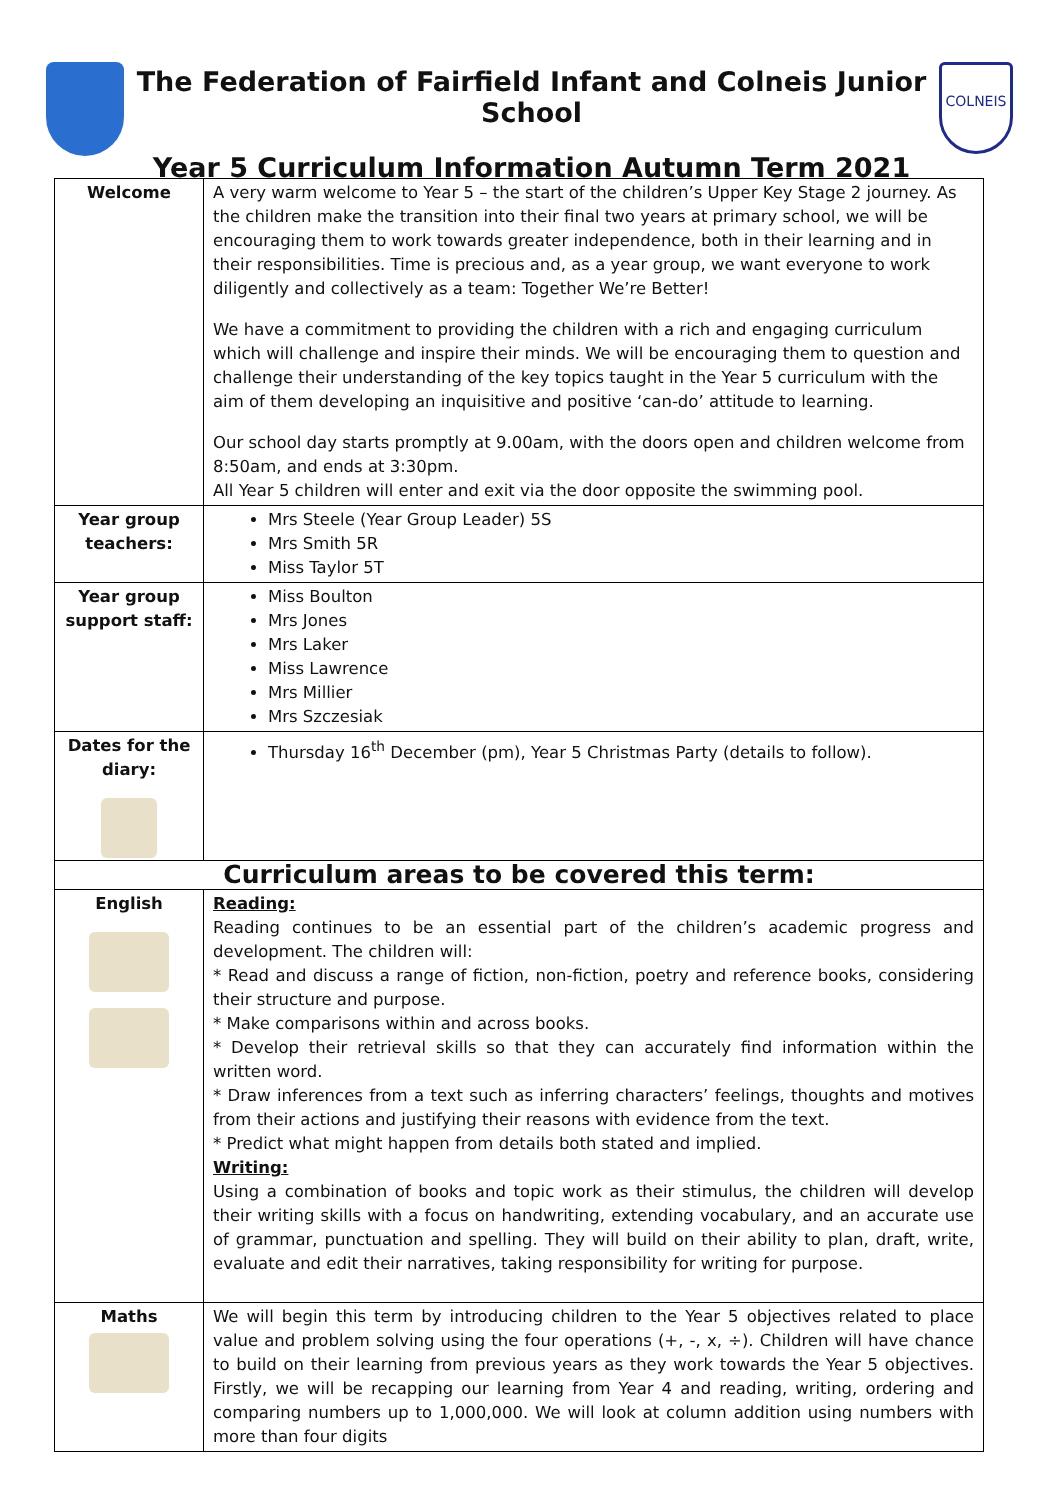The Federation of Fairfield Infant and Colneis Junior School
Year 5 Curriculum Information Autumn Term 2021
COLNEIS
| Welcome | A very warm welcome to Year 5 – the start of the children’s Upper Key Stage 2 journey. As the children make the transition into their final two years at primary school, we will be encouraging them to work towards greater independence, both in their learning and in their responsibilities. Time is precious and, as a year group, we want everyone to work diligently and collectively as a team: Together We’re Better! We have a commitment to providing the children with a rich and engaging curriculum which will challenge and inspire their minds. We will be encouraging them to question and challenge their understanding of the key topics taught in the Year 5 curriculum with the aim of them developing an inquisitive and positive ‘can-do’ attitude to learning. Our school day starts promptly at 9.00am, with the doors open and children welcome from 8:50am, and ends at 3:30pm. All Year 5 children will enter and exit via the door opposite the swimming pool. |
| Year group teachers: | Mrs Steele (Year Group Leader) 5S Mrs Smith 5R Miss Taylor 5T |
| Year group support staff: | Miss Boulton Mrs Jones Mrs Laker Miss Lawrence Mrs Millier Mrs Szczesiak |
| Dates for the diary: | Thursday 16<sup>th</sup> December (pm), Year 5 Christmas Party (details to follow). |
| Curriculum areas to be covered this term: | |
| English | Reading: Reading continues to be an essential part of the children’s academic progress and development. The children will: * Read and discuss a range of fiction, non-fiction, poetry and reference books, considering their structure and purpose. * Make comparisons within and across books. * Develop their retrieval skills so that they can accurately find information within the written word. * Draw inferences from a text such as inferring characters’ feelings, thoughts and motives from their actions and justifying their reasons with evidence from the text. * Predict what might happen from details both stated and implied. Writing: Using a combination of books and topic work as their stimulus, the children will develop their writing skills with a focus on handwriting, extending vocabulary, and an accurate use of grammar, punctuation and spelling. They will build on their ability to plan, draft, write, evaluate and edit their narratives, taking responsibility for writing for purpose. |
| Maths | We will begin this term by introducing children to the Year 5 objectives related to place value and problem solving using the four operations (+, -, x, ÷). Children will have chance to build on their learning from previous years as they work towards the Year 5 objectives. Firstly, we will be recapping our learning from Year 4 and reading, writing, ordering and comparing numbers up to 1,000,000. We will look at column addition using numbers with more than four digits |